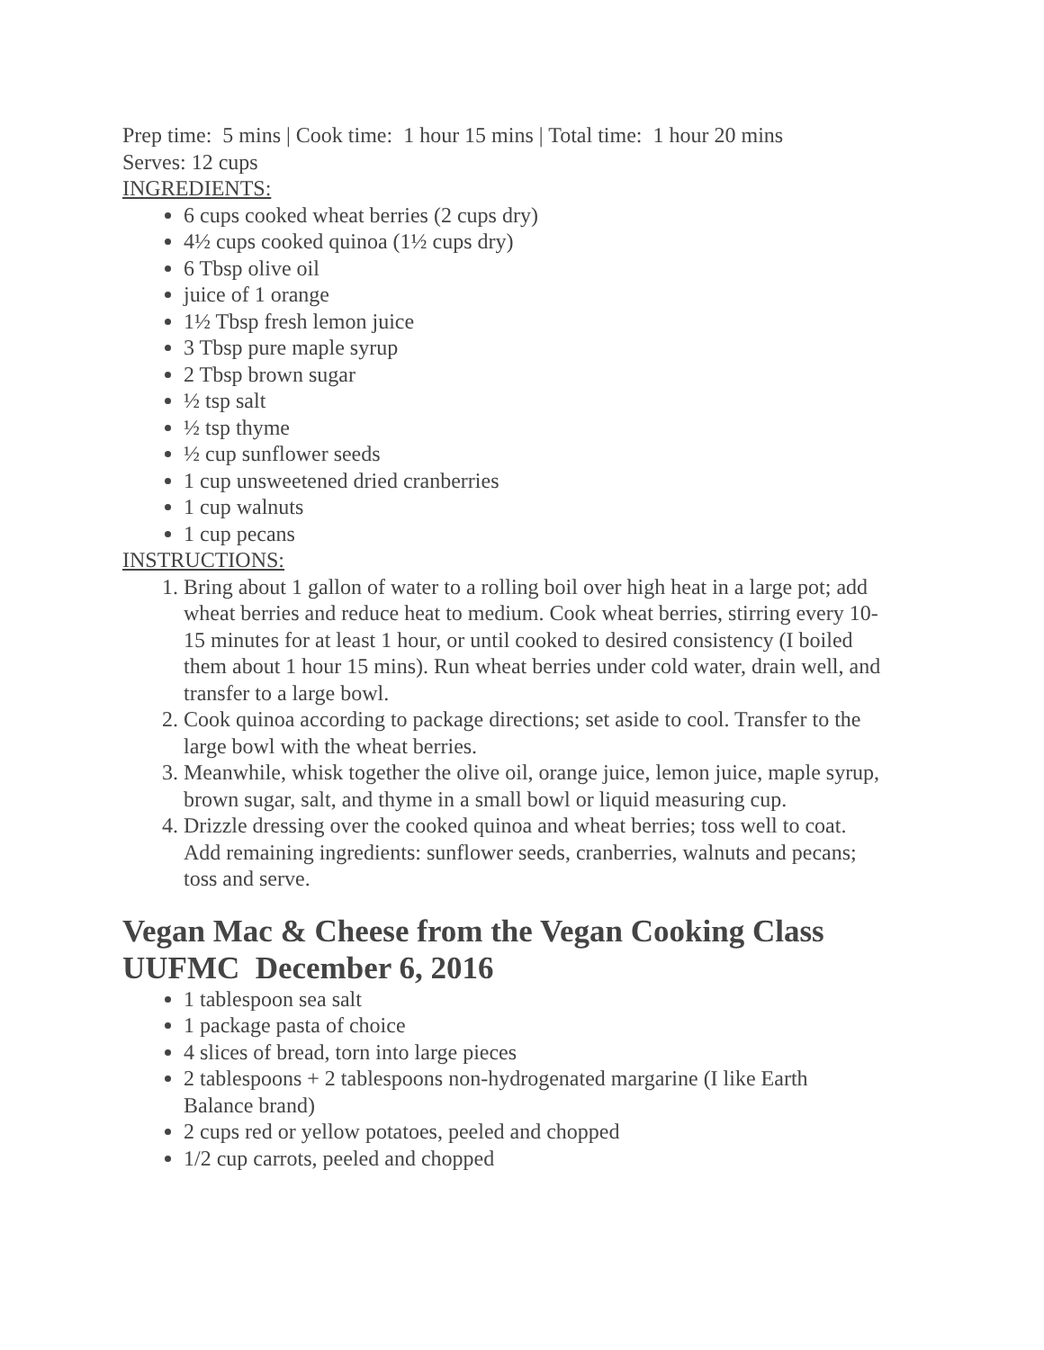Prep time: 5 mins | Cook time: 1 hour 15 mins | Total time: 1 hour 20 mins
Serves: 12 cups
INGREDIENTS:
6 cups cooked wheat berries (2 cups dry)
4½ cups cooked quinoa (1½ cups dry)
6 Tbsp olive oil
juice of 1 orange
1½ Tbsp fresh lemon juice
3 Tbsp pure maple syrup
2 Tbsp brown sugar
½ tsp salt
½ tsp thyme
½ cup sunflower seeds
1 cup unsweetened dried cranberries
1 cup walnuts
1 cup pecans
INSTRUCTIONS:
1. Bring about 1 gallon of water to a rolling boil over high heat in a large pot; add wheat berries and reduce heat to medium. Cook wheat berries, stirring every 10-15 minutes for at least 1 hour, or until cooked to desired consistency (I boiled them about 1 hour 15 mins). Run wheat berries under cold water, drain well, and transfer to a large bowl.
2. Cook quinoa according to package directions; set aside to cool. Transfer to the large bowl with the wheat berries.
3. Meanwhile, whisk together the olive oil, orange juice, lemon juice, maple syrup, brown sugar, salt, and thyme in a small bowl or liquid measuring cup.
4. Drizzle dressing over the cooked quinoa and wheat berries; toss well to coat. Add remaining ingredients: sunflower seeds, cranberries, walnuts and pecans; toss and serve.
Vegan Mac & Cheese from the Vegan Cooking Class UUFMC December 6, 2016
1 tablespoon sea salt
1 package pasta of choice
4 slices of bread, torn into large pieces
2 tablespoons + 2 tablespoons non-hydrogenated margarine (I like Earth Balance brand)
2 cups red or yellow potatoes, peeled and chopped
1/2 cup carrots, peeled and chopped